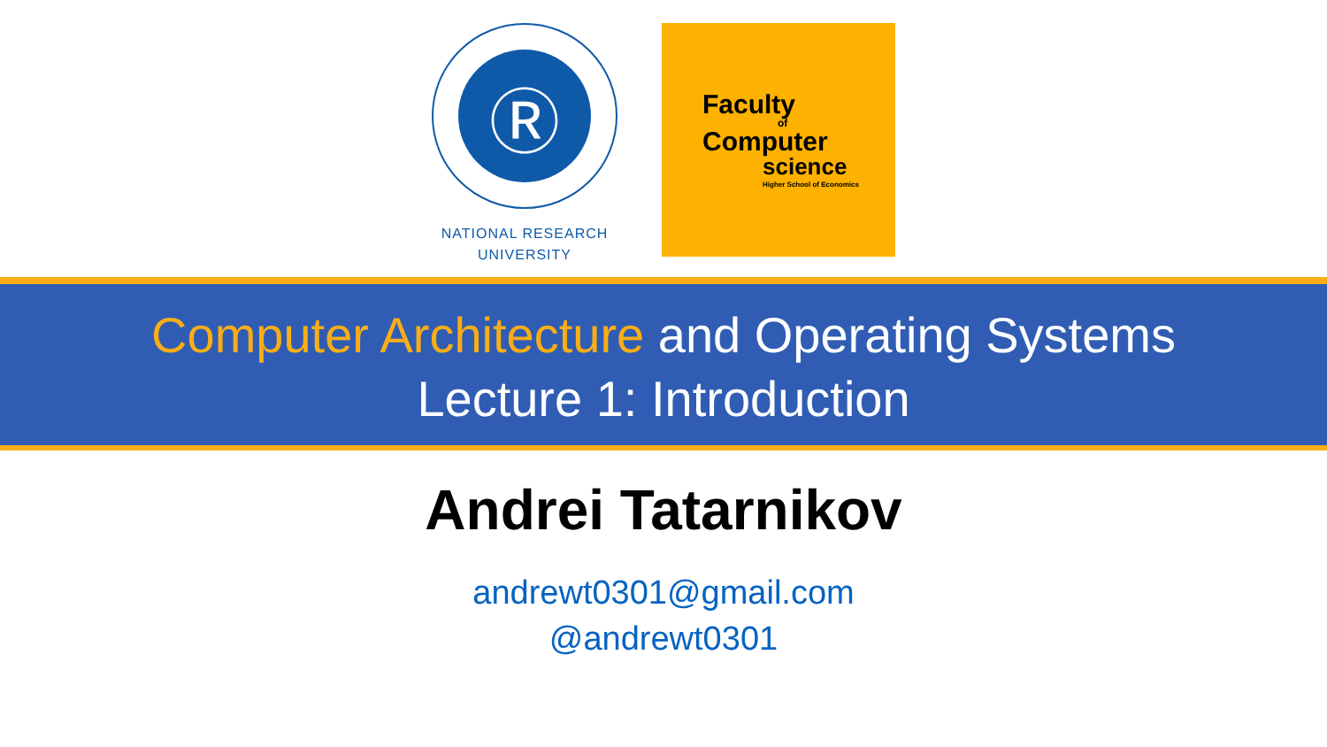Ⓡ
NATIONAL RESEARCH
UNIVERSITY
Faculty
of
Computer
science
Higher School of Economics
Computer Architecture and Operating Systems
Lecture 1: Introduction
Andrei Tatarnikov
andrewt0301@gmail.com
@andrewt0301